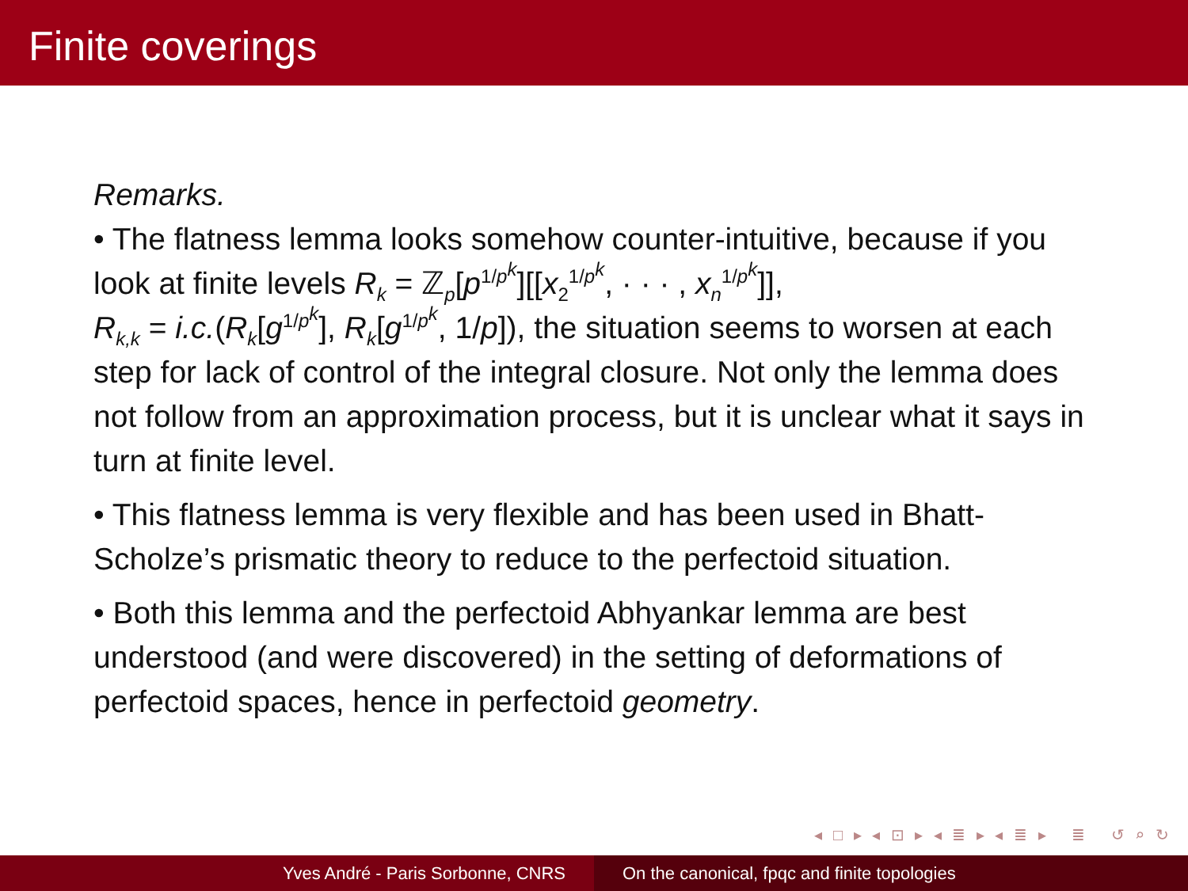Finite coverings
Remarks.
• The flatness lemma looks somehow counter-intuitive, because if you look at finite levels R<sub>k</sub> = ℤ<sub>p</sub>[p<sup>1/p<sup>k</sup></sup>][[x<sub>2</sub><sup>1/p<sup>k</sup></sup>, · · · , x<sub>n</sub><sup>1/p<sup>k</sup></sup>]],
R<sub>k,k</sub> = i.c.(R<sub>k</sub>[g<sup>1/p<sup>k</sup></sup>], R<sub>k</sub>[g<sup>1/p<sup>k</sup></sup>, 1/p]), the situation seems to worsen at each step for lack of control of the integral closure. Not only the lemma does not follow from an approximation process, but it is unclear what it says in turn at finite level.
• This flatness lemma is very flexible and has been used in Bhatt-Scholze’s prismatic theory to reduce to the perfectoid situation.
• Both this lemma and the perfectoid Abhyankar lemma are best understood (and were discovered) in the setting of deformations of perfectoid spaces, hence in perfectoid geometry.
◂ □ ▸ ◂ ⊡ ▸ ◂ ≣ ▸ ◂ ≣ ▸ ≣ ↺ ⌕ ↻
Yves André - Paris Sorbonne, CNRS On the canonical, fpqc and finite topologies